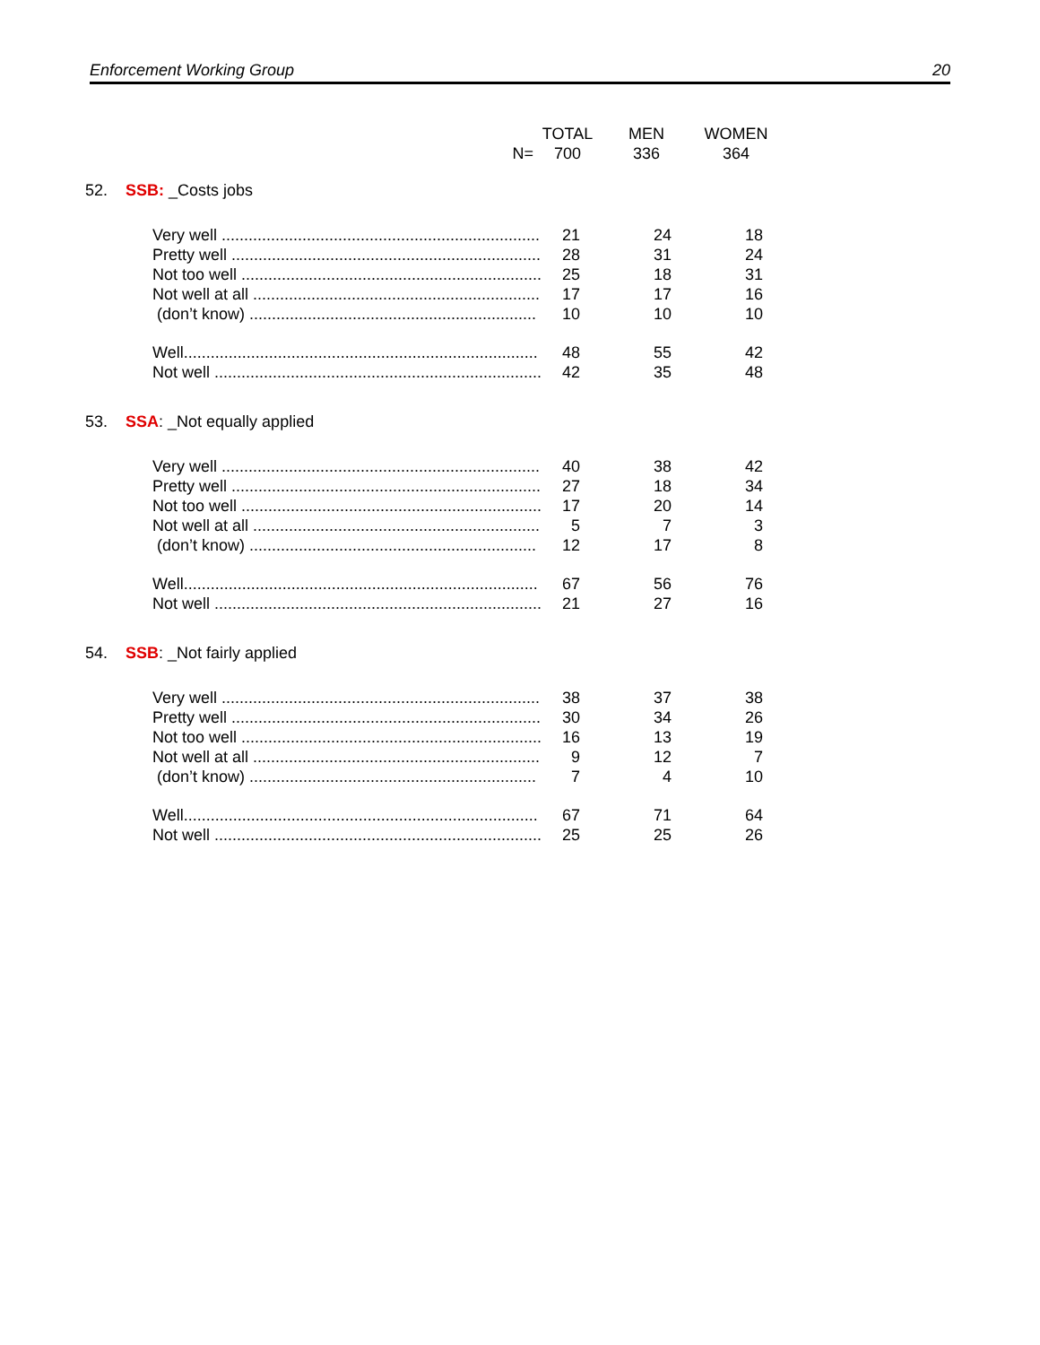Enforcement Working Group 20
| | TOTAL | MEN | WOMEN |
| --- | --- | --- | --- |
| N= | 700 | 336 | 364 |
52. SSB: _Costs jobs
| Very well ....................................................................... | 21 | 24 | 18 |
| Pretty well ..................................................................... | 28 | 31 | 24 |
| Not too well ................................................................... | 25 | 18 | 31 |
| Not well at all ................................................................ | 17 | 17 | 16 |
| (don’t know) ................................................................ | 10 | 10 | 10 |
| Well............................................................................... | 48 | 55 | 42 |
| Not well ......................................................................... | 42 | 35 | 48 |
53. SSA: _Not equally applied
| Very well ....................................................................... | 40 | 38 | 42 |
| Pretty well ..................................................................... | 27 | 18 | 34 |
| Not too well ................................................................... | 17 | 20 | 14 |
| Not well at all ................................................................ | 5 | 7 | 3 |
| (don’t know) ................................................................ | 12 | 17 | 8 |
| Well............................................................................... | 67 | 56 | 76 |
| Not well ......................................................................... | 21 | 27 | 16 |
54. SSB: _Not fairly applied
| Very well ....................................................................... | 38 | 37 | 38 |
| Pretty well ..................................................................... | 30 | 34 | 26 |
| Not too well ................................................................... | 16 | 13 | 19 |
| Not well at all ................................................................ | 9 | 12 | 7 |
| (don’t know) ................................................................ | 7 | 4 | 10 |
| Well............................................................................... | 67 | 71 | 64 |
| Not well ......................................................................... | 25 | 25 | 26 |